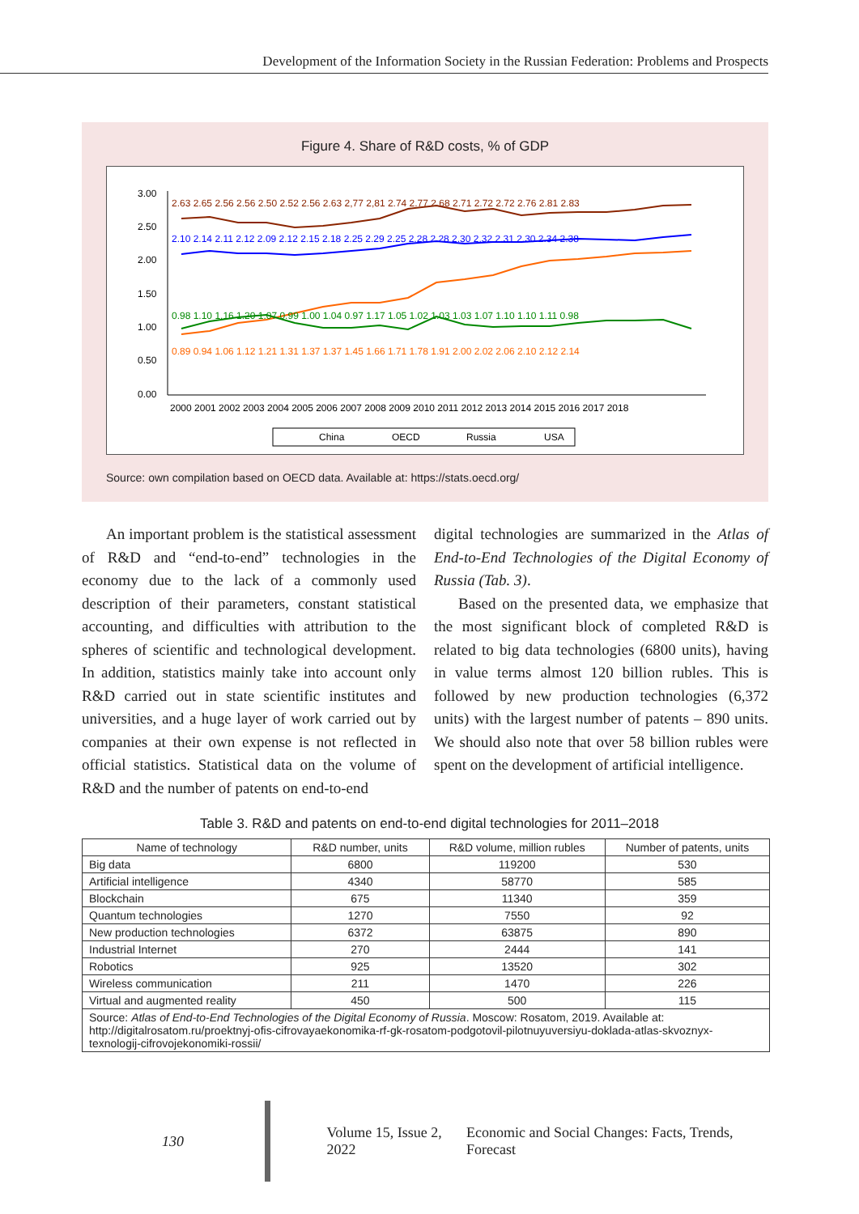Development of the Information Society in the Russian Federation: Problems and Prospects
Figure 4. Share of R&D costs, % of GDP
3.00
2.50
2.00
1.50
1.00
0.50
0.00
2000 2001 2002 2003 2004 2005 2006 2007 2008 2009 2010 2011 2012 2013 2014 2015 2016 2017 2018
2.63 2.65 2.56 2.56 2.50 2.52 2.56 2.63 2,77 2,81 2.74 2.77 2.68 2.71 2.72 2.72 2.76 2.81 2.83
2.10 2.14 2.11 2.12 2.09 2.12 2.15 2.18 2.25 2.29 2.25 2.28 2.28 2.30 2.32 2.31 2.30 2.34 2.38
0.89 0.94 1.06 1.12 1.21 1.31 1.37 1.37 1.45 1.66 1.71 1.78 1.91 2.00 2.02 2.06 2.10 2.12 2.14
0.98 1.10 1.16 1.20 1.07 0.99 1.00 1.04 0.97 1.17 1.05 1.02 1.03 1.03 1.07 1.10 1.10 1.11 0.98
China
OECD
Russia
USA
Source: own compilation based on OECD data. Available at: https://stats.oecd.org/
An important problem is the statistical assessment of R&D and “end-to-end” technologies in the economy due to the lack of a commonly used description of their parameters, constant statistical accounting, and difficulties with attribution to the spheres of scientific and technological development. In addition, statistics mainly take into account only R&D carried out in state scientific institutes and universities, and a huge layer of work carried out by companies at their own expense is not reflected in official statistics. Statistical data on the volume of R&D and the number of patents on end-to-end
digital technologies are summarized in the Atlas of End-to-End Technologies of the Digital Economy of Russia (Tab. 3).
Based on the presented data, we emphasize that the most significant block of completed R&D is related to big data technologies (6800 units), having in value terms almost 120 billion rubles. This is followed by new production technologies (6,372 units) with the largest number of patents – 890 units. We should also note that over 58 billion rubles were spent on the development of artificial intelligence.
Table 3. R&D and patents on end-to-end digital technologies for 2011–2018
| Name of technology | R&D number, units | R&D volume, million rubles | Number of patents, units |
| --- | --- | --- | --- |
| Big data | 6800 | 119200 | 530 |
| Artificial intelligence | 4340 | 58770 | 585 |
| Blockchain | 675 | 11340 | 359 |
| Quantum technologies | 1270 | 7550 | 92 |
| New production technologies | 6372 | 63875 | 890 |
| Industrial Internet | 270 | 2444 | 141 |
| Robotics | 925 | 13520 | 302 |
| Wireless communication | 211 | 1470 | 226 |
| Virtual and augmented reality | 450 | 500 | 115 |
| Source: Atlas of End-to-End Technologies of the Digital Economy of Russia . Moscow: Rosatom, 2019. Available at: http://digitalrosatom.ru/proektnyj-ofis-cifrovayaekonomika-rf-gk-rosatom-podgotovil-pilotnuyuversiyu-doklada-atlas-skvoznyx-texnologij-cifrovojekonomiki-rossii/ | | | |
130 Volume 15, Issue 2, 2022 Economic and Social Changes: Facts, Trends, Forecast